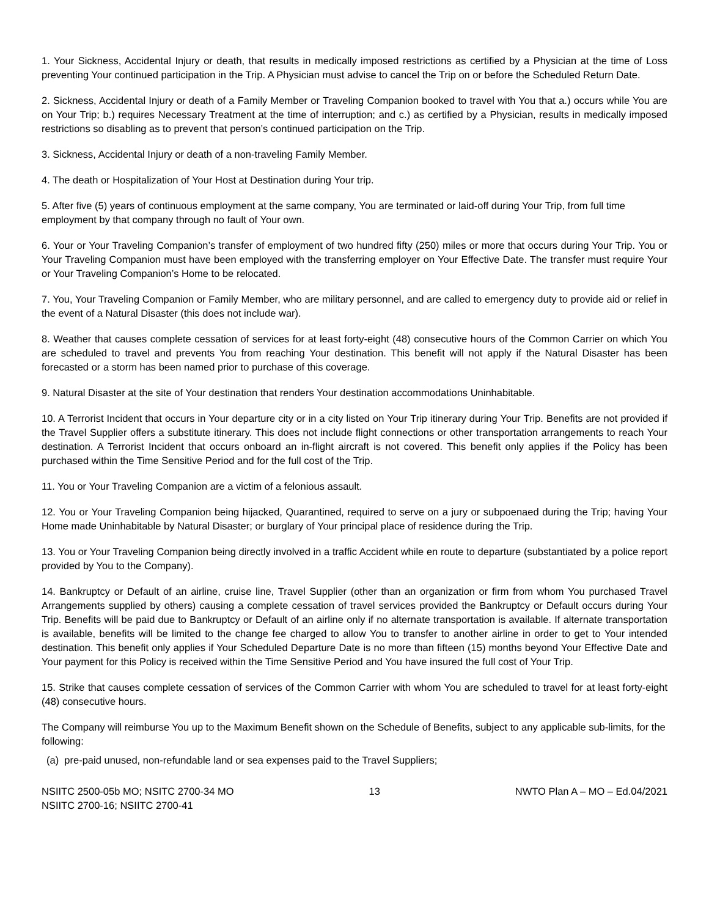1. Your Sickness, Accidental Injury or death, that results in medically imposed restrictions as certified by a Physician at the time of Loss preventing Your continued participation in the Trip. A Physician must advise to cancel the Trip on or before the Scheduled Return Date.
2. Sickness, Accidental Injury or death of a Family Member or Traveling Companion booked to travel with You that a.) occurs while You are on Your Trip; b.) requires Necessary Treatment at the time of interruption; and c.) as certified by a Physician, results in medically imposed restrictions so disabling as to prevent that person’s continued participation on the Trip.
3. Sickness, Accidental Injury or death of a non-traveling Family Member.
4. The death or Hospitalization of Your Host at Destination during Your trip.
5. After five (5) years of continuous employment at the same company, You are terminated or laid-off during Your Trip, from full time employment by that company through no fault of Your own.
6. Your or Your Traveling Companion’s transfer of employment of two hundred fifty (250) miles or more that occurs during Your Trip. You or Your Traveling Companion must have been employed with the transferring employer on Your Effective Date. The transfer must require Your or Your Traveling Companion’s Home to be relocated.
7. You, Your Traveling Companion or Family Member, who are military personnel, and are called to emergency duty to provide aid or relief in the event of a Natural Disaster (this does not include war).
8. Weather that causes complete cessation of services for at least forty-eight (48) consecutive hours of the Common Carrier on which You are scheduled to travel and prevents You from reaching Your destination. This benefit will not apply if the Natural Disaster has been forecasted or a storm has been named prior to purchase of this coverage.
9. Natural Disaster at the site of Your destination that renders Your destination accommodations Uninhabitable.
10. A Terrorist Incident that occurs in Your departure city or in a city listed on Your Trip itinerary during Your Trip. Benefits are not provided if the Travel Supplier offers a substitute itinerary. This does not include flight connections or other transportation arrangements to reach Your destination. A Terrorist Incident that occurs onboard an in-flight aircraft is not covered. This benefit only applies if the Policy has been purchased within the Time Sensitive Period and for the full cost of the Trip.
11. You or Your Traveling Companion are a victim of a felonious assault.
12. You or Your Traveling Companion being hijacked, Quarantined, required to serve on a jury or subpoenaed during the Trip; having Your Home made Uninhabitable by Natural Disaster; or burglary of Your principal place of residence during the Trip.
13. You or Your Traveling Companion being directly involved in a traffic Accident while en route to departure (substantiated by a police report provided by You to the Company).
14. Bankruptcy or Default of an airline, cruise line, Travel Supplier (other than an organization or firm from whom You purchased Travel Arrangements supplied by others) causing a complete cessation of travel services provided the Bankruptcy or Default occurs during Your Trip. Benefits will be paid due to Bankruptcy or Default of an airline only if no alternate transportation is available. If alternate transportation is available, benefits will be limited to the change fee charged to allow You to transfer to another airline in order to get to Your intended destination. This benefit only applies if Your Scheduled Departure Date is no more than fifteen (15) months beyond Your Effective Date and Your payment for this Policy is received within the Time Sensitive Period and You have insured the full cost of Your Trip.
15. Strike that causes complete cessation of services of the Common Carrier with whom You are scheduled to travel for at least forty-eight (48) consecutive hours.
The Company will reimburse You up to the Maximum Benefit shown on the Schedule of Benefits, subject to any applicable sub-limits, for the following:
(a) pre-paid unused, non-refundable land or sea expenses paid to the Travel Suppliers;
NSIITC 2500-05b MO; NSITC 2700-34 MO
NSIITC 2700-16; NSIITC 2700-41
13 NWTO Plan A – MO – Ed.04/2021